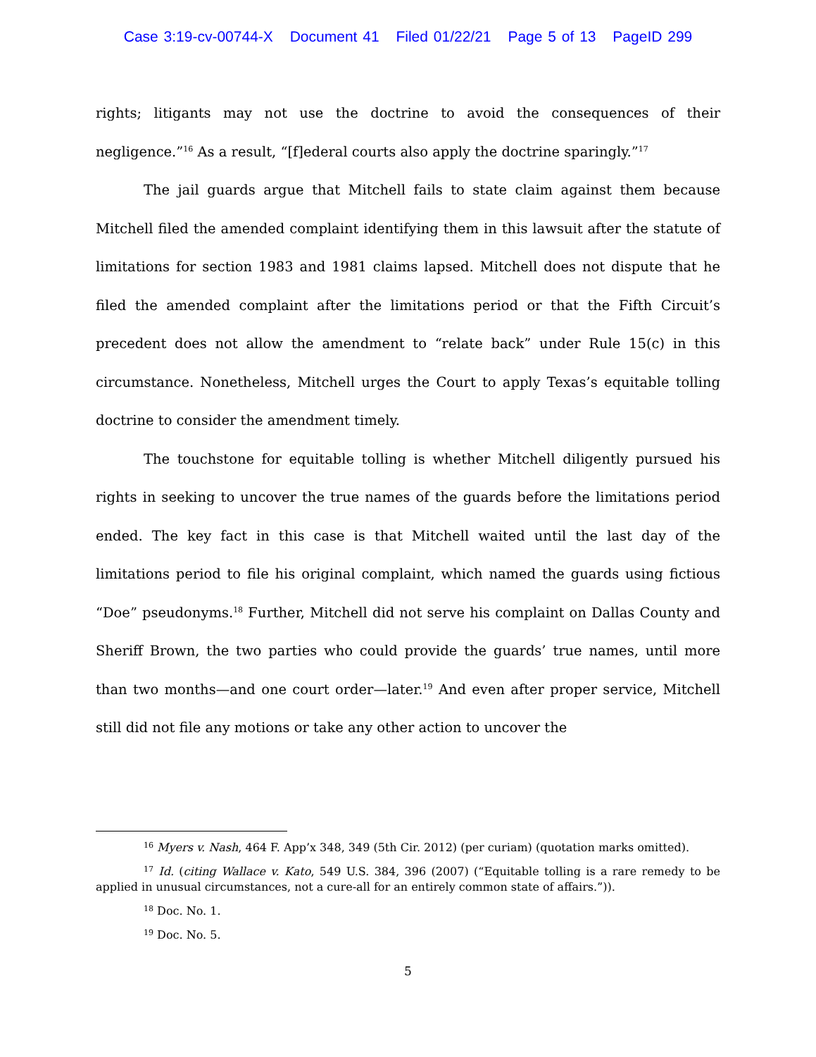Case 3:19-cv-00744-X Document 41 Filed 01/22/21 Page 5 of 13 PageID 299
rights; litigants may not use the doctrine to avoid the consequences of their negligence.”<sup>16</sup> As a result, “[f]ederal courts also apply the doctrine sparingly.”<sup>17</sup>
The jail guards argue that Mitchell fails to state claim against them because Mitchell filed the amended complaint identifying them in this lawsuit after the statute of limitations for section 1983 and 1981 claims lapsed. Mitchell does not dispute that he filed the amended complaint after the limitations period or that the Fifth Circuit’s precedent does not allow the amendment to “relate back” under Rule 15(c) in this circumstance. Nonetheless, Mitchell urges the Court to apply Texas’s equitable tolling doctrine to consider the amendment timely.
The touchstone for equitable tolling is whether Mitchell diligently pursued his rights in seeking to uncover the true names of the guards before the limitations period ended. The key fact in this case is that Mitchell waited until the last day of the limitations period to file his original complaint, which named the guards using fictious “Doe” pseudonyms.<sup>18</sup> Further, Mitchell did not serve his complaint on Dallas County and Sheriff Brown, the two parties who could provide the guards’ true names, until more than two months—and one court order—later.<sup>19</sup> And even after proper service, Mitchell still did not file any motions or take any other action to uncover the
<sup>16</sup> Myers v. Nash, 464 F. App’x 348, 349 (5th Cir. 2012) (per curiam) (quotation marks omitted).
<sup>17</sup> Id. (citing Wallace v. Kato, 549 U.S. 384, 396 (2007) (“Equitable tolling is a rare remedy to be applied in unusual circumstances, not a cure-all for an entirely common state of affairs.”)).
<sup>18</sup> Doc. No. 1.
<sup>19</sup> Doc. No. 5.
5